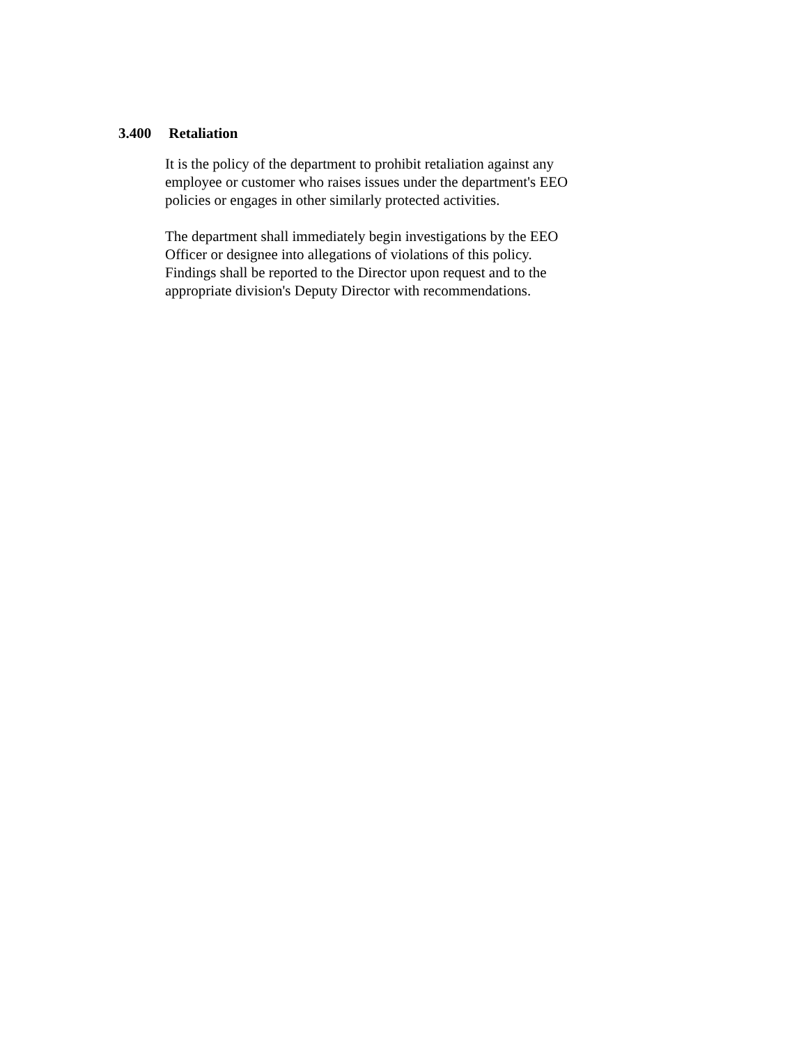3.400 Retaliation
It is the policy of the department to prohibit retaliation against any
employee or customer who raises issues under the department's EEO
policies or engages in other similarly protected activities.
The department shall immediately begin investigations by the EEO
Officer or designee into allegations of violations of this policy.
Findings shall be reported to the Director upon request and to the
appropriate division's Deputy Director with recommendations.